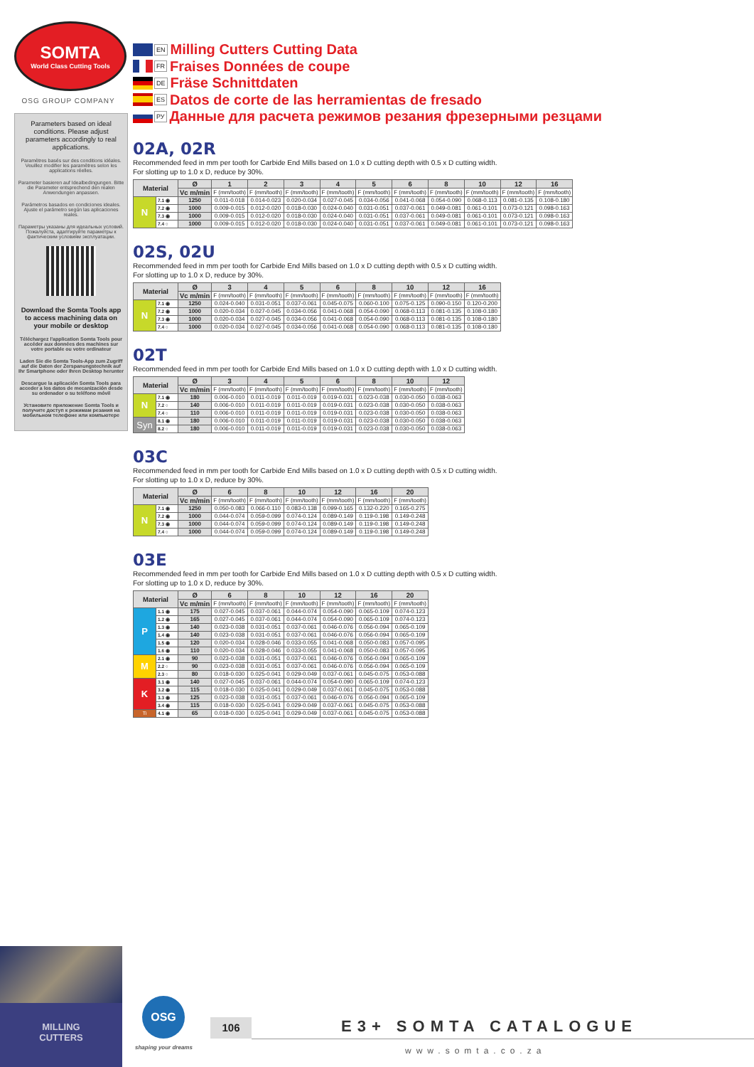SOMTA
World Class Cutting Tools
OSG GROUP COMPANY
Parameters based on ideal conditions. Please adjust parameters accordingly to real applications.
Paramètres basés sur des conditions idéales. Veuillez modifier les paramètres selon les applications réelles.
Parameter basieren auf Idealbedingungen. Bitte die Parameter entsprechend den realen Anwendungen anpassen.
Parámetros basados en condiciones ideales. Ajuste el parámetro según las aplicaciones reales.
Параметры указаны для идеальных условий. Пожалуйста, адаптируйте параметры к фактическим условиям эксплуатации.
Download the Somta Tools app to access machining data on your mobile or desktop
Téléchargez l'application Somta Tools pour accéder aux données des machines sur votre portable ou votre ordinateur
Laden Sie die Somta Tools-App zum Zugriff auf die Daten der Zerspanungstechnik auf Ihr Smartphone oder Ihren Desktop herunter
Descargue la aplicación Somta Tools para acceder a los datos de mecanización desde su ordenador o su teléfono móvil
Установите приложение Somta Tools и получите доступ к режимам резания на мобильном телефоне или компьютере
EN
Milling Cutters Cutting Data
FR
Fraises Données de coupe
DE
Fräse Schnittdaten
ES
Datos de corte de las herramientas de fresado
РУ
Данные для расчета режимов резания фрезерными резцами
02A, 02R
Recommended feed in mm per tooth for Carbide End Mills based on 1.0 x D cutting depth with 0.5 x D cutting width.
For slotting up to 1.0 x D, reduce by 30%.
| Material | | Ø | 1 | 2 | 3 | 4 | 5 | 6 | 8 | 10 | 12 | 16 |
| --- | --- | --- | --- | --- | --- | --- | --- | --- | --- | --- | --- | --- |
| | | Vc m/min | F (mm/tooth) | F (mm/tooth) | F (mm/tooth) | F (mm/tooth) | F (mm/tooth) | F (mm/tooth) | F (mm/tooth) | F (mm/tooth) | F (mm/tooth) | F (mm/tooth) |
| N | 7.1 ◉ | 1250 | 0.011-0.018 | 0.014-0.023 | 0.020-0.034 | 0.027-0.045 | 0.034-0.056 | 0.041-0.068 | 0.054-0.090 | 0.068-0.113 | 0.081-0.135 | 0.108-0.180 |
| | 7.2 ◉ | 1000 | 0.009-0.015 | 0.012-0.020 | 0.018-0.030 | 0.024-0.040 | 0.031-0.051 | 0.037-0.061 | 0.049-0.081 | 0.061-0.101 | 0.073-0.121 | 0.098-0.163 |
| | 7.3 ◉ | 1000 | 0.009-0.015 | 0.012-0.020 | 0.018-0.030 | 0.024-0.040 | 0.031-0.051 | 0.037-0.061 | 0.049-0.081 | 0.061-0.101 | 0.073-0.121 | 0.098-0.163 |
| | 7.4 ○ | 1000 | 0.009-0.015 | 0.012-0.020 | 0.018-0.030 | 0.024-0.040 | 0.031-0.051 | 0.037-0.061 | 0.049-0.081 | 0.061-0.101 | 0.073-0.121 | 0.098-0.163 |
02S, 02U
Recommended feed in mm per tooth for Carbide End Mills based on 1.0 x D cutting depth with 0.5 x D cutting width.
For slotting up to 1.0 x D, reduce by 30%.
| Material | | Ø | 3 | 4 | 5 | 6 | 8 | 10 | 12 | 16 |
| --- | --- | --- | --- | --- | --- | --- | --- | --- | --- | --- |
| | | Vc m/min | F (mm/tooth) | F (mm/tooth) | F (mm/tooth) | F (mm/tooth) | F (mm/tooth) | F (mm/tooth) | F (mm/tooth) | F (mm/tooth) |
| N | 7.1 ◉ | 1250 | 0.024-0.040 | 0.031-0.051 | 0.037-0.061 | 0.045-0.075 | 0.060-0.100 | 0.075-0.125 | 0.090-0.150 | 0.120-0.200 |
| | 7.2 ◉ | 1000 | 0.020-0.034 | 0.027-0.045 | 0.034-0.056 | 0.041-0.068 | 0.054-0.090 | 0.068-0.113 | 0.081-0.135 | 0.108-0.180 |
| | 7.3 ◉ | 1000 | 0.020-0.034 | 0.027-0.045 | 0.034-0.056 | 0.041-0.068 | 0.054-0.090 | 0.068-0.113 | 0.081-0.135 | 0.108-0.180 |
| | 7.4 ○ | 1000 | 0.020-0.034 | 0.027-0.045 | 0.034-0.056 | 0.041-0.068 | 0.054-0.090 | 0.068-0.113 | 0.081-0.135 | 0.108-0.180 |
02T
Recommended feed in mm per tooth for Carbide End Mills based on 1.0 x D cutting depth with 1.0 x D cutting width.
| Material | | Ø | 3 | 4 | 5 | 6 | 8 | 10 | 12 |
| --- | --- | --- | --- | --- | --- | --- | --- | --- | --- |
| | | Vc m/min | F (mm/tooth) | F (mm/tooth) | F (mm/tooth) | F (mm/tooth) | F (mm/tooth) | F (mm/tooth) | F (mm/tooth) |
| N | 7.1 ◉ | 180 | 0.006-0.010 | 0.011-0.019 | 0.011-0.019 | 0.019-0.031 | 0.023-0.038 | 0.030-0.050 | 0.038-0.063 |
| | 7.2 ○ | 140 | 0.006-0.010 | 0.011-0.019 | 0.011-0.019 | 0.019-0.031 | 0.023-0.038 | 0.030-0.050 | 0.038-0.063 |
| | 7.4 ○ | 110 | 0.006-0.010 | 0.011-0.019 | 0.011-0.019 | 0.019-0.031 | 0.023-0.038 | 0.030-0.050 | 0.038-0.063 |
| Syn | 8.1 ◉ | 180 | 0.006-0.010 | 0.011-0.019 | 0.011-0.019 | 0.019-0.031 | 0.023-0.038 | 0.030-0.050 | 0.038-0.063 |
| | 8.2 ○ | 180 | 0.006-0.010 | 0.011-0.019 | 0.011-0.019 | 0.019-0.031 | 0.023-0.038 | 0.030-0.050 | 0.038-0.063 |
03C
Recommended feed in mm per tooth for Carbide End Mills based on 1.0 x D cutting depth with 0.5 x D cutting width.
For slotting up to 1.0 x D, reduce by 30%.
| Material | | Ø | 6 | 8 | 10 | 12 | 16 | 20 |
| --- | --- | --- | --- | --- | --- | --- | --- | --- |
| | | Vc m/min | F (mm/tooth) | F (mm/tooth) | F (mm/tooth) | F (mm/tooth) | F (mm/tooth) | F (mm/tooth) |
| N | 7.1 ◉ | 1250 | 0.050-0.083 | 0.066-0.110 | 0.083-0.138 | 0.099-0.165 | 0.132-0.220 | 0.165-0.275 |
| | 7.2 ◉ | 1000 | 0.044-0.074 | 0.059-0.099 | 0.074-0.124 | 0.089-0.149 | 0.119-0.198 | 0.149-0.248 |
| | 7.3 ◉ | 1000 | 0.044-0.074 | 0.059-0.099 | 0.074-0.124 | 0.089-0.149 | 0.119-0.198 | 0.149-0.248 |
| | 7.4 ○ | 1000 | 0.044-0.074 | 0.059-0.099 | 0.074-0.124 | 0.089-0.149 | 0.119-0.198 | 0.149-0.248 |
03E
Recommended feed in mm per tooth for Carbide End Mills based on 1.0 x D cutting depth with 0.5 x D cutting width.
For slotting up to 1.0 x D, reduce by 30%.
| Material | | Ø | 6 | 8 | 10 | 12 | 16 | 20 |
| --- | --- | --- | --- | --- | --- | --- | --- | --- |
| | | Vc m/min | F (mm/tooth) | F (mm/tooth) | F (mm/tooth) | F (mm/tooth) | F (mm/tooth) | F (mm/tooth) |
| P | 1.1 ◉ | 175 | 0.027-0.045 | 0.037-0.061 | 0.044-0.074 | 0.054-0.090 | 0.065-0.109 | 0.074-0.123 |
| | 1.2 ◉ | 165 | 0.027-0.045 | 0.037-0.061 | 0.044-0.074 | 0.054-0.090 | 0.065-0.109 | 0.074-0.123 |
| | 1.3 ◉ | 140 | 0.023-0.038 | 0.031-0.051 | 0.037-0.061 | 0.046-0.076 | 0.056-0.094 | 0.065-0.109 |
| | 1.4 ◉ | 140 | 0.023-0.038 | 0.031-0.051 | 0.037-0.061 | 0.046-0.076 | 0.056-0.094 | 0.065-0.109 |
| | 1.5 ◉ | 120 | 0.020-0.034 | 0.028-0.046 | 0.033-0.055 | 0.041-0.068 | 0.050-0.083 | 0.057-0.095 |
| | 1.6 ◉ | 110 | 0.020-0.034 | 0.028-0.046 | 0.033-0.055 | 0.041-0.068 | 0.050-0.083 | 0.057-0.095 |
| M | 2.1 ◉ | 90 | 0.023-0.038 | 0.031-0.051 | 0.037-0.061 | 0.046-0.076 | 0.056-0.094 | 0.065-0.109 |
| | 2.2 ○ | 90 | 0.023-0.038 | 0.031-0.051 | 0.037-0.061 | 0.046-0.076 | 0.056-0.094 | 0.065-0.109 |
| | 2.3 ○ | 80 | 0.018-0.030 | 0.025-0.041 | 0.029-0.049 | 0.037-0.061 | 0.045-0.075 | 0.053-0.088 |
| K | 3.1 ◉ | 140 | 0.027-0.045 | 0.037-0.061 | 0.044-0.074 | 0.054-0.090 | 0.065-0.109 | 0.074-0.123 |
| | 3.2 ◉ | 115 | 0.018-0.030 | 0.025-0.041 | 0.029-0.049 | 0.037-0.061 | 0.045-0.075 | 0.053-0.088 |
| | 3.3 ◉ | 125 | 0.023-0.038 | 0.031-0.051 | 0.037-0.061 | 0.046-0.076 | 0.056-0.094 | 0.065-0.109 |
| | 3.4 ◉ | 115 | 0.018-0.030 | 0.025-0.041 | 0.029-0.049 | 0.037-0.061 | 0.045-0.075 | 0.053-0.088 |
| Ti | 4.1 ◉ | 65 | 0.018-0.030 | 0.025-0.041 | 0.029-0.049 | 0.037-0.061 | 0.045-0.075 | 0.053-0.088 |
MILLING
CUTTERS
OSG
shaping your dreams
106 E3+ SOMTA CATALOGUE
www.somta.co.za